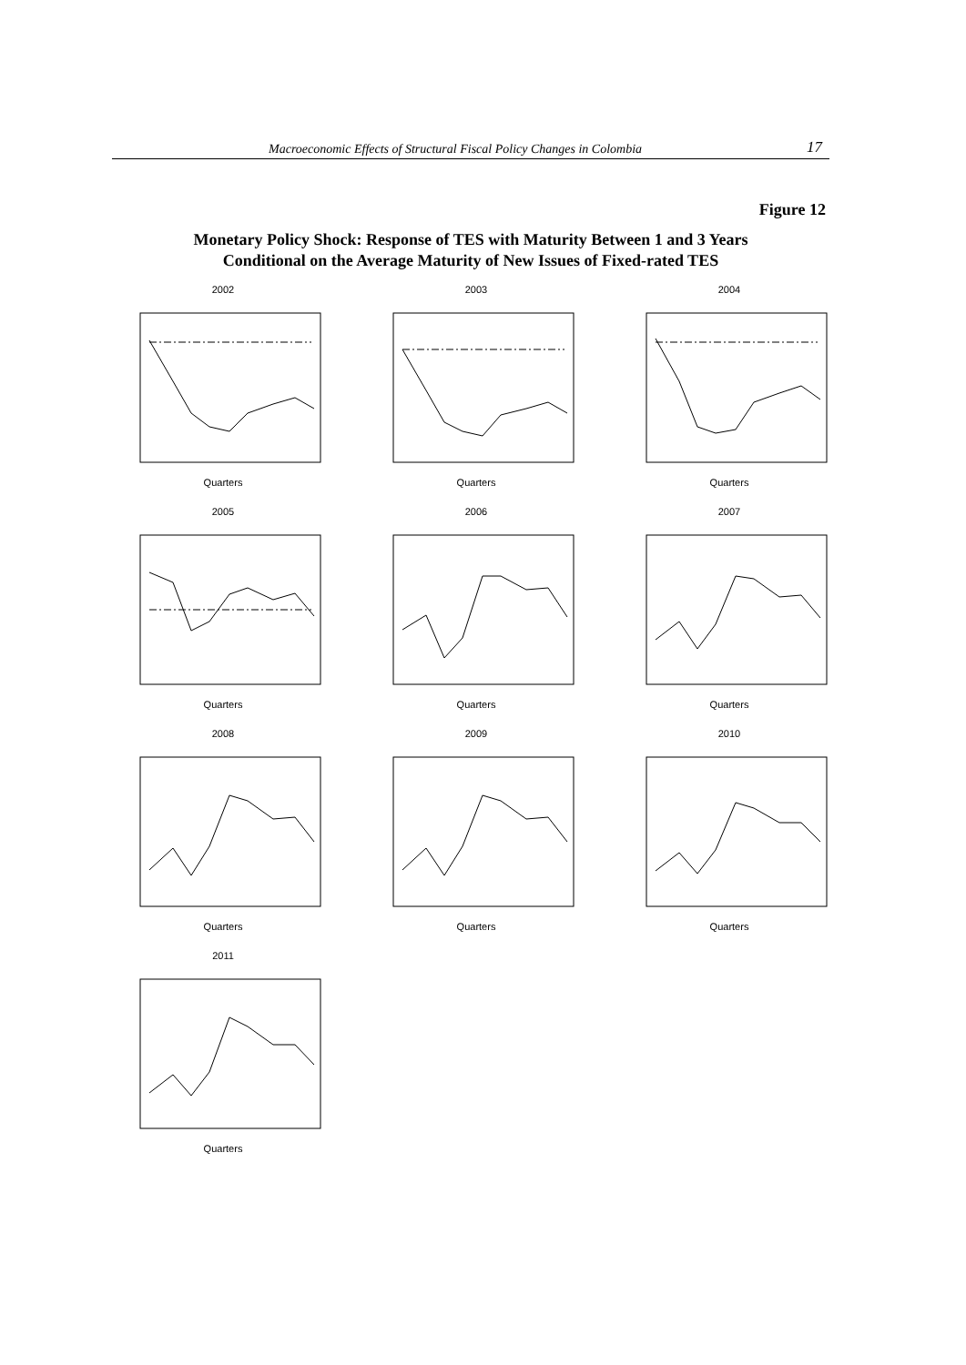Macroeconomic Effects of Structural Fiscal Policy Changes in Colombia 17
Figure 12
Monetary Policy Shock: Response of TES with Maturity Between 1 and 3 Years
Conditional on the Average Maturity of New Issues of Fixed-rated TES
2002Quarters
2003Quarters
2004Quarters
2005Quarters
2006Quarters
2007Quarters
2008Quarters
2009Quarters
2010Quarters
2011Quarters